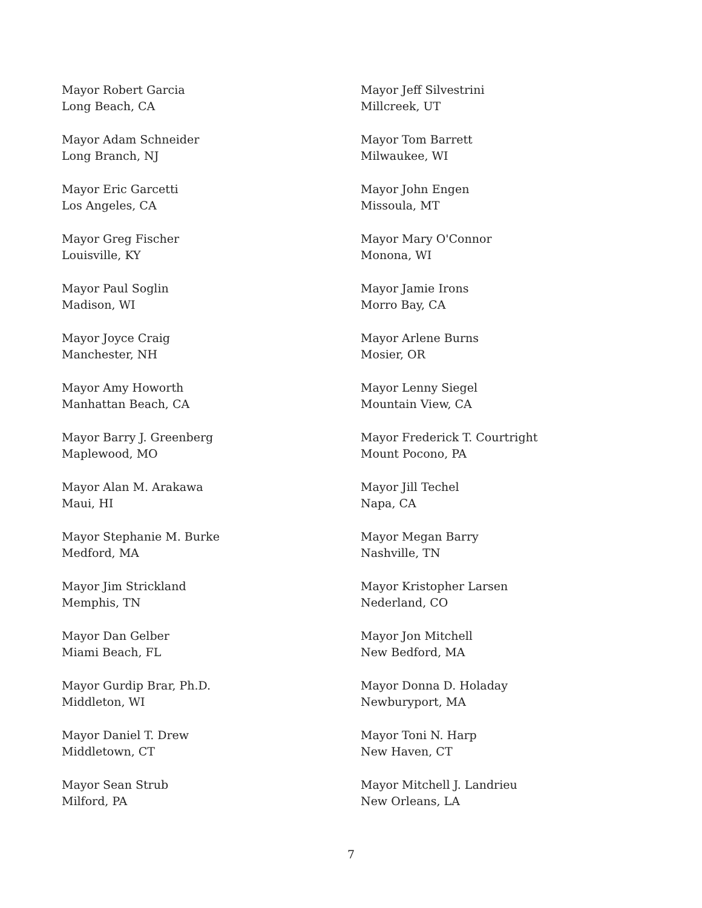Mayor Robert Garcia
Long Beach, CA
Mayor Adam Schneider
Long Branch, NJ
Mayor Eric Garcetti
Los Angeles, CA
Mayor Greg Fischer
Louisville, KY
Mayor Paul Soglin
Madison, WI
Mayor Joyce Craig
Manchester, NH
Mayor Amy Howorth
Manhattan Beach, CA
Mayor Barry J. Greenberg
Maplewood, MO
Mayor Alan M. Arakawa
Maui, HI
Mayor Stephanie M. Burke
Medford, MA
Mayor Jim Strickland
Memphis, TN
Mayor Dan Gelber
Miami Beach, FL
Mayor Gurdip Brar, Ph.D.
Middleton, WI
Mayor Daniel T. Drew
Middletown, CT
Mayor Sean Strub
Milford, PA
Mayor Jeff Silvestrini
Millcreek, UT
Mayor Tom Barrett
Milwaukee, WI
Mayor John Engen
Missoula, MT
Mayor Mary O'Connor
Monona, WI
Mayor Jamie Irons
Morro Bay, CA
Mayor Arlene Burns
Mosier, OR
Mayor Lenny Siegel
Mountain View, CA
Mayor Frederick T. Courtright
Mount Pocono, PA
Mayor Jill Techel
Napa, CA
Mayor Megan Barry
Nashville, TN
Mayor Kristopher Larsen
Nederland, CO
Mayor Jon Mitchell
New Bedford, MA
Mayor Donna D. Holaday
Newburyport, MA
Mayor Toni N. Harp
New Haven, CT
Mayor Mitchell J. Landrieu
New Orleans, LA
7